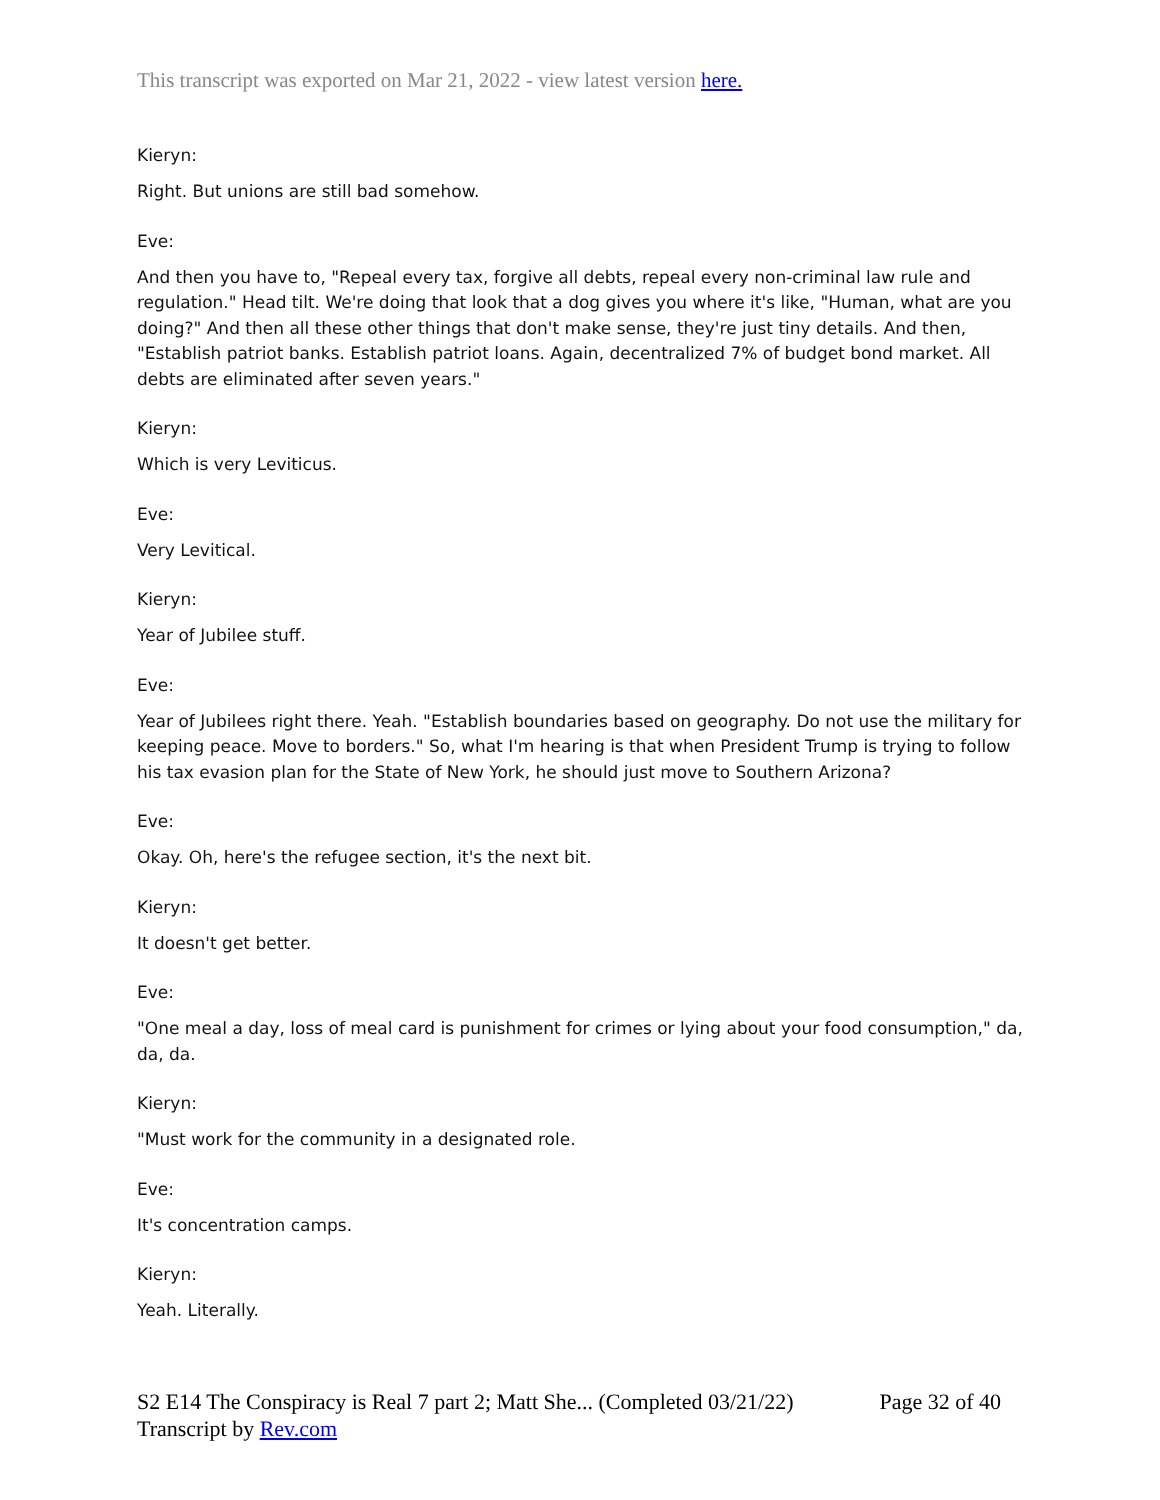This transcript was exported on Mar 21, 2022 - view latest version here.
Kieryn:
Right. But unions are still bad somehow.
Eve:
And then you have to, "Repeal every tax, forgive all debts, repeal every non-criminal law rule and regulation." Head tilt. We're doing that look that a dog gives you where it's like, "Human, what are you doing?" And then all these other things that don't make sense, they're just tiny details. And then, "Establish patriot banks. Establish patriot loans. Again, decentralized 7% of budget bond market. All debts are eliminated after seven years."
Kieryn:
Which is very Leviticus.
Eve:
Very Levitical.
Kieryn:
Year of Jubilee stuff.
Eve:
Year of Jubilees right there. Yeah. "Establish boundaries based on geography. Do not use the military for keeping peace. Move to borders." So, what I'm hearing is that when President Trump is trying to follow his tax evasion plan for the State of New York, he should just move to Southern Arizona?
Eve:
Okay. Oh, here's the refugee section, it's the next bit.
Kieryn:
It doesn't get better.
Eve:
"One meal a day, loss of meal card is punishment for crimes or lying about your food consumption," da, da, da.
Kieryn:
"Must work for the community in a designated role.
Eve:
It's concentration camps.
Kieryn:
Yeah. Literally.
S2 E14 The Conspiracy is Real 7 part 2; Matt She... (Completed 03/21/22) Page 32 of 40
Transcript by Rev.com